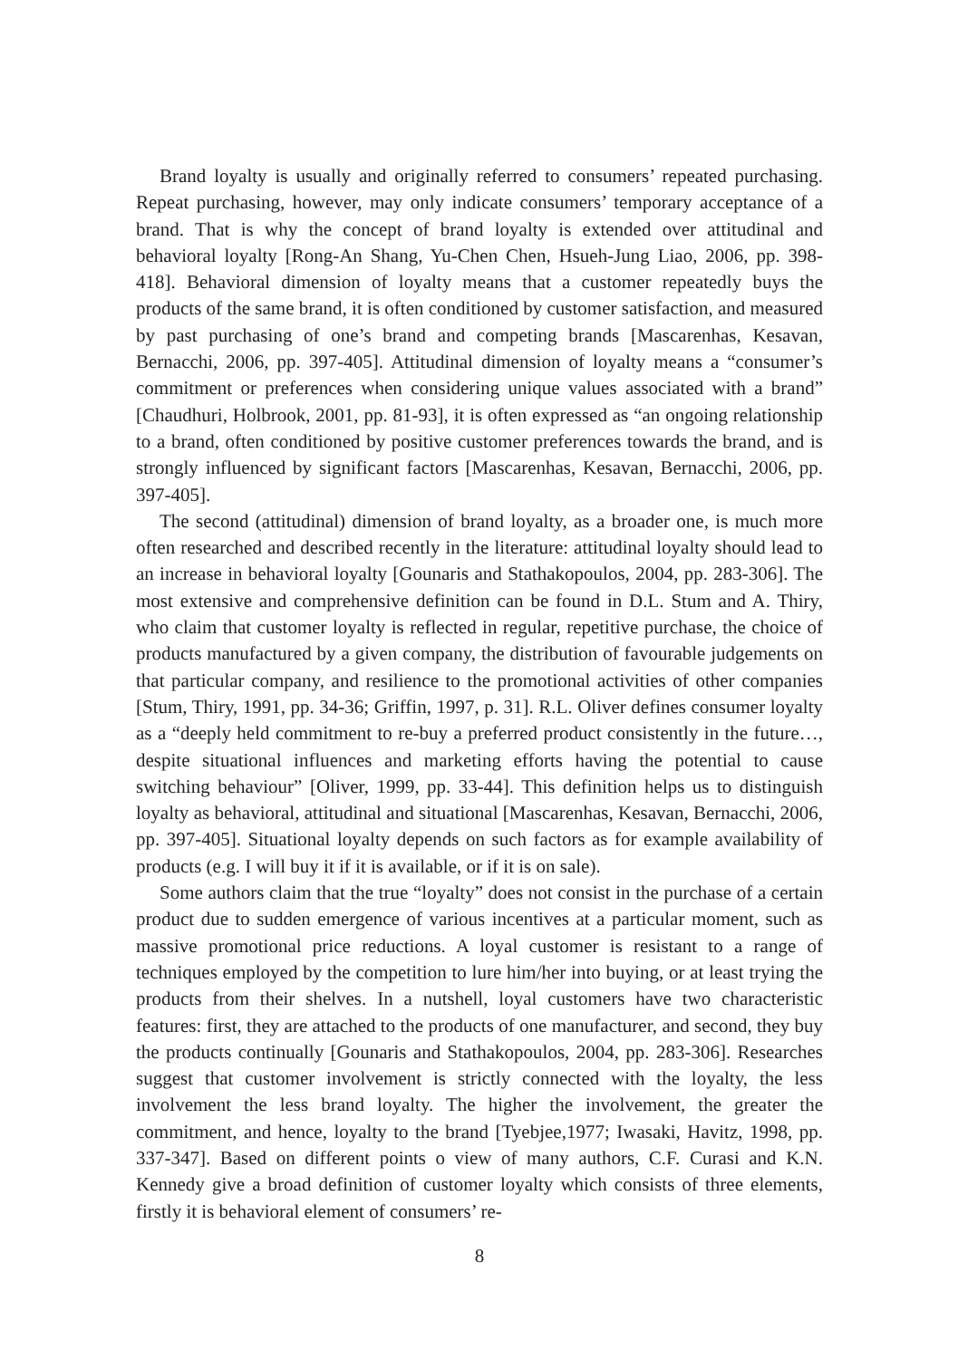Brand loyalty is usually and originally referred to consumers’ repeated purchasing. Repeat purchasing, however, may only indicate consumers’ temporary acceptance of a brand. That is why the concept of brand loyalty is extended over attitudinal and behavioral loyalty [Rong-An Shang, Yu-Chen Chen, Hsueh-Jung Liao, 2006, pp. 398-418]. Behavioral dimension of loyalty means that a customer repeatedly buys the products of the same brand, it is often conditioned by customer satisfaction, and measured by past purchasing of one’s brand and competing brands [Mascarenhas, Kesavan, Bernacchi, 2006, pp. 397-405]. Attitudinal dimension of loyalty means a “consumer’s commitment or preferences when considering unique values associated with a brand” [Chaudhuri, Holbrook, 2001, pp. 81-93], it is often expressed as “an ongoing relationship to a brand, often conditioned by positive customer preferences towards the brand, and is strongly influenced by significant factors [Mascarenhas, Kesavan, Bernacchi, 2006, pp. 397-405].
The second (attitudinal) dimension of brand loyalty, as a broader one, is much more often researched and described recently in the literature: attitudinal loyalty should lead to an increase in behavioral loyalty [Gounaris and Stathakopoulos, 2004, pp. 283-306]. The most extensive and comprehensive definition can be found in D.L. Stum and A. Thiry, who claim that customer loyalty is reflected in regular, repetitive purchase, the choice of products manufactured by a given company, the distribution of favourable judgements on that particular company, and resilience to the promotional activities of other companies [Stum, Thiry, 1991, pp. 34-36; Griffin, 1997, p. 31]. R.L. Oliver defines consumer loyalty as a “deeply held commitment to re-buy a preferred product consistently in the future…, despite situational influences and marketing efforts having the potential to cause switching behaviour” [Oliver, 1999, pp. 33-44]. This definition helps us to distinguish loyalty as behavioral, attitudinal and situational [Mascarenhas, Kesavan, Bernacchi, 2006, pp. 397-405]. Situational loyalty depends on such factors as for example availability of products (e.g. I will buy it if it is available, or if it is on sale).
Some authors claim that the true “loyalty” does not consist in the purchase of a certain product due to sudden emergence of various incentives at a particular moment, such as massive promotional price reductions. A loyal customer is resistant to a range of techniques employed by the competition to lure him/her into buying, or at least trying the products from their shelves. In a nutshell, loyal customers have two characteristic features: first, they are attached to the products of one manufacturer, and second, they buy the products continually [Gounaris and Stathakopoulos, 2004, pp. 283-306]. Researches suggest that customer involvement is strictly connected with the loyalty, the less involvement the less brand loyalty. The higher the involvement, the greater the commitment, and hence, loyalty to the brand [Tyebjee,1977; Iwasaki, Havitz, 1998, pp. 337-347]. Based on different points o view of many authors, C.F. Curasi and K.N. Kennedy give a broad definition of customer loyalty which consists of three elements, firstly it is behavioral element of consumers’ re-
8